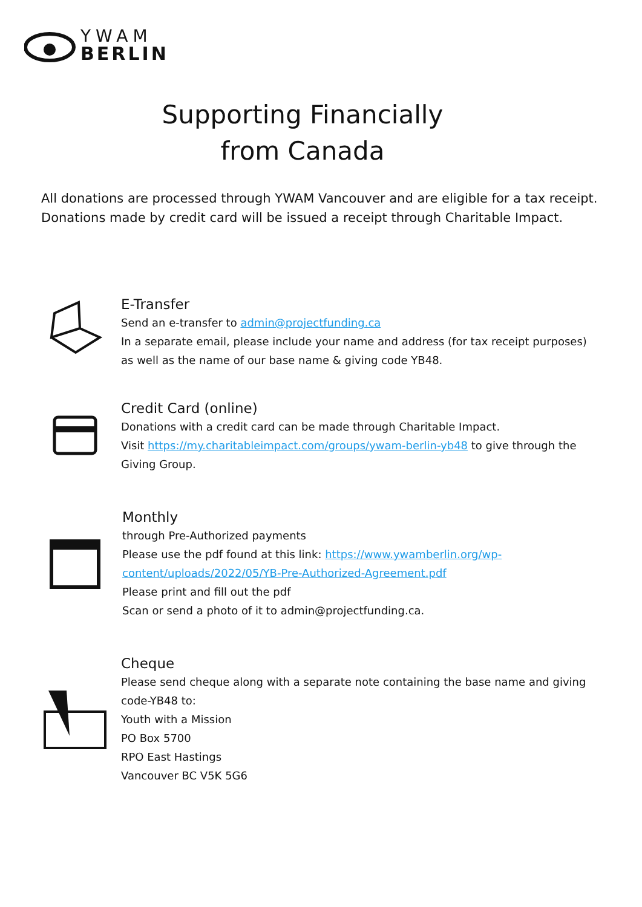YWAM
BERLIN
Supporting Financially
from Canada
All donations are processed through YWAM Vancouver and are eligible for a tax receipt. Donations made by credit card will be issued a receipt through Charitable Impact.
E-Transfer
Send an e-transfer to admin@projectfunding.ca
In a separate email, please include your name and address (for tax receipt purposes) as well as the name of our base name & giving code YB48.
Credit Card (online)
Donations with a credit card can be made through Charitable Impact.
Visit https://my.charitableimpact.com/groups/ywam-berlin-yb48 to give through the Giving Group.
Monthly
through Pre-Authorized payments
Please use the pdf found at this link: https://www.ywamberlin.org/wp-content/uploads/2022/05/YB-Pre-Authorized-Agreement.pdf
Please print and fill out the pdf
Scan or send a photo of it to admin@projectfunding.ca.
Cheque
Please send cheque along with a separate note containing the base name and giving code-YB48 to:
Youth with a Mission
PO Box 5700
RPO East Hastings
Vancouver BC V5K 5G6